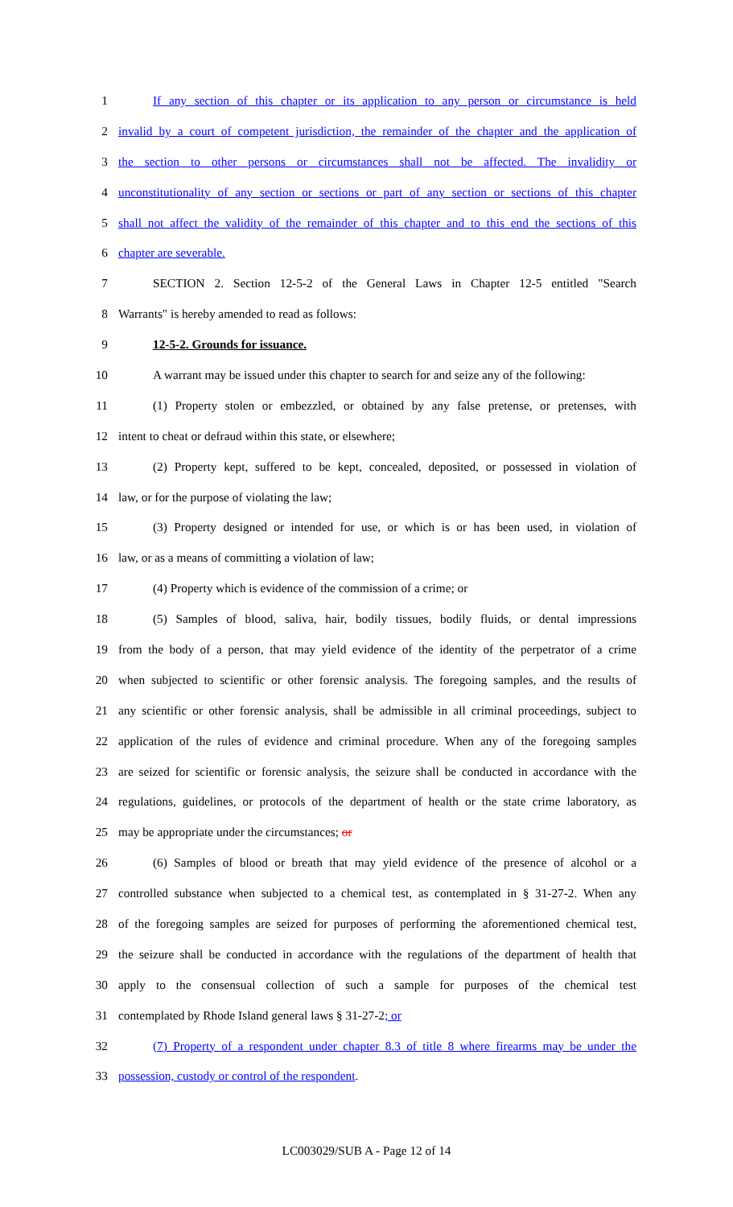1 If any section of this chapter or its application to any person or circumstance is held
2 invalid by a court of competent jurisdiction, the remainder of the chapter and the application of
3 the section to other persons or circumstances shall not be affected. The invalidity or
4 unconstitutionality of any section or sections or part of any section or sections of this chapter
5 shall not affect the validity of the remainder of this chapter and to this end the sections of this
6 chapter are severable.
7 SECTION 2. Section 12-5-2 of the General Laws in Chapter 12-5 entitled "Search
8 Warrants" is hereby amended to read as follows:
9 12-5-2. Grounds for issuance.
10 A warrant may be issued under this chapter to search for and seize any of the following:
11 (1) Property stolen or embezzled, or obtained by any false pretense, or pretenses, with
12 intent to cheat or defraud within this state, or elsewhere;
13 (2) Property kept, suffered to be kept, concealed, deposited, or possessed in violation of
14 law, or for the purpose of violating the law;
15 (3) Property designed or intended for use, or which is or has been used, in violation of
16 law, or as a means of committing a violation of law;
17 (4) Property which is evidence of the commission of a crime; or
18 (5) Samples of blood, saliva, hair, bodily tissues, bodily fluids, or dental impressions
19 from the body of a person, that may yield evidence of the identity of the perpetrator of a crime
20 when subjected to scientific or other forensic analysis. The foregoing samples, and the results of
21 any scientific or other forensic analysis, shall be admissible in all criminal proceedings, subject to
22 application of the rules of evidence and criminal procedure. When any of the foregoing samples
23 are seized for scientific or forensic analysis, the seizure shall be conducted in accordance with the
24 regulations, guidelines, or protocols of the department of health or the state crime laboratory, as
25 may be appropriate under the circumstances; or
26 (6) Samples of blood or breath that may yield evidence of the presence of alcohol or a
27 controlled substance when subjected to a chemical test, as contemplated in § 31-27-2. When any
28 of the foregoing samples are seized for purposes of performing the aforementioned chemical test,
29 the seizure shall be conducted in accordance with the regulations of the department of health that
30 apply to the consensual collection of such a sample for purposes of the chemical test
31 contemplated by Rhode Island general laws § 31-27-2; or
32 (7) Property of a respondent under chapter 8.3 of title 8 where firearms may be under the
33 possession, custody or control of the respondent.
LC003029/SUB A - Page 12 of 14